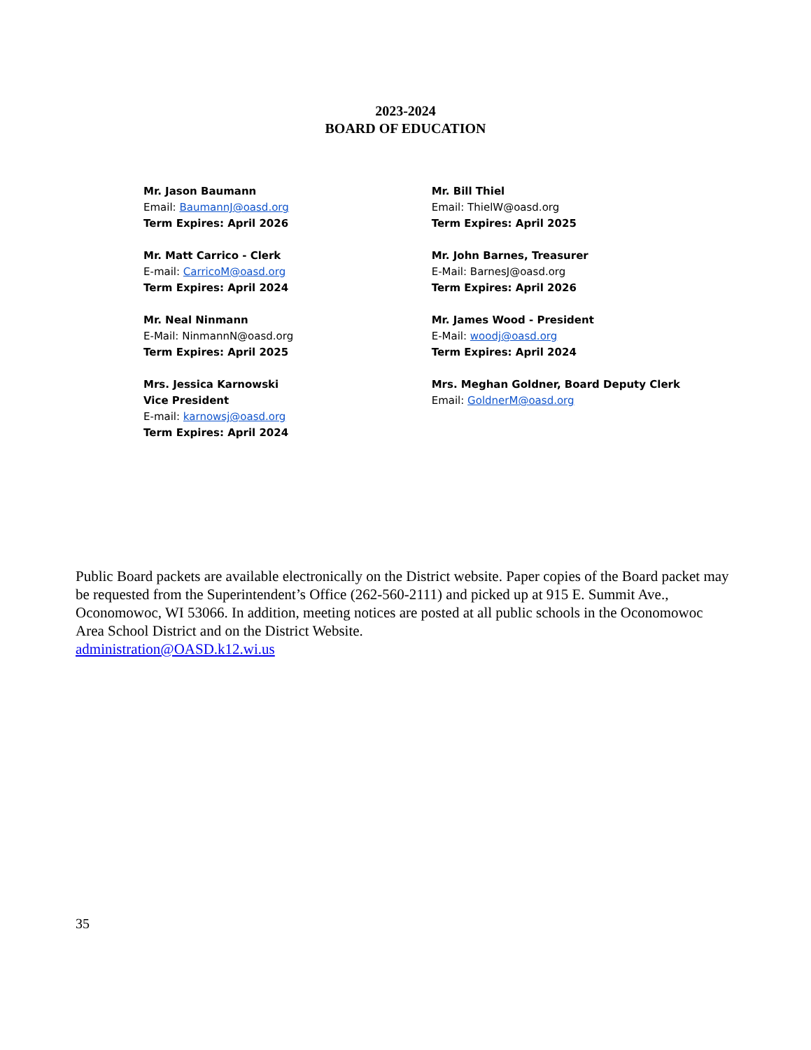2023-2024
BOARD OF EDUCATION
Mr. Jason Baumann
Email: BaumannJ@oasd.org
Term Expires: April 2026
Mr. Matt Carrico - Clerk
E-mail: CarricoM@oasd.org
Term Expires: April 2024
Mr. Neal Ninmann
E-Mail: NinmannN@oasd.org
Term Expires: April 2025
Mrs. Jessica Karnowski
Vice President
E-mail: karnowsj@oasd.org
Term Expires: April 2024
Mr. Bill Thiel
Email: ThielW@oasd.org
Term Expires: April 2025
Mr. John Barnes, Treasurer
E-Mail: BarnesJ@oasd.org
Term Expires: April 2026
Mr. James Wood - President
E-Mail: woodj@oasd.org
Term Expires: April 2024
Mrs. Meghan Goldner, Board Deputy Clerk
Email: GoldnerM@oasd.org
Public Board packets are available electronically on the District website. Paper copies of the Board packet may be requested from the Superintendent’s Office (262-560-2111) and picked up at 915 E. Summit Ave., Oconomowoc, WI 53066. In addition, meeting notices are posted at all public schools in the Oconomowoc Area School District and on the District Website.
administration@OASD.k12.wi.us
35